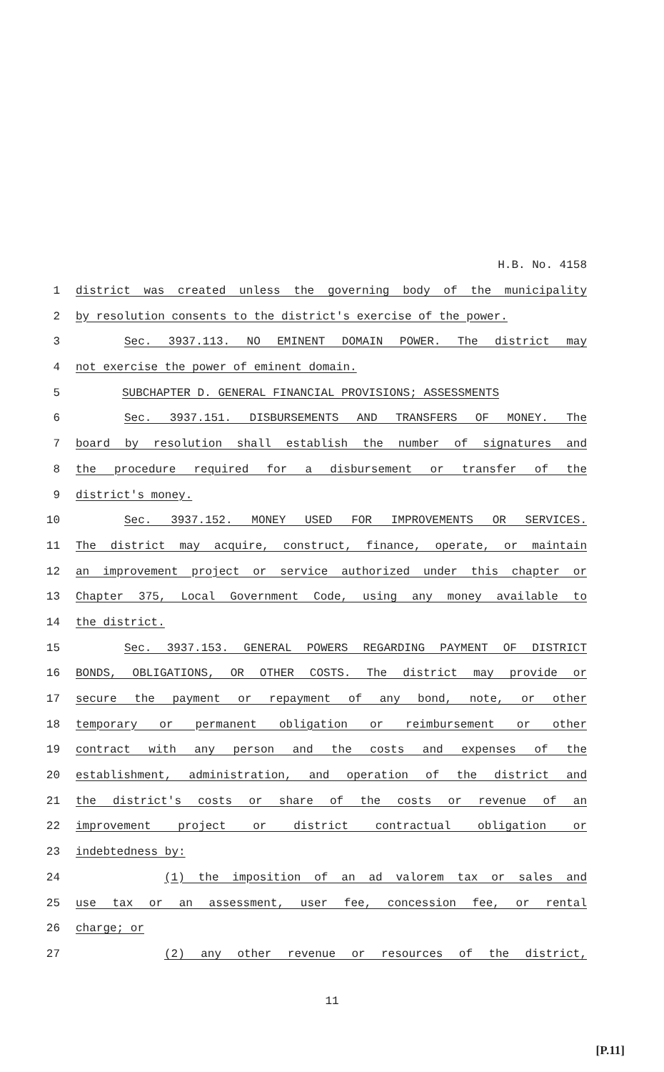H.B. No. 4158
1 district was created unless the governing body of the municipality
2 by resolution consents to the district's exercise of the power.
3 Sec. 3937.113. NO EMINENT DOMAIN POWER. The district may
4 not exercise the power of eminent domain.
5 SUBCHAPTER D. GENERAL FINANCIAL PROVISIONS; ASSESSMENTS
6 Sec. 3937.151. DISBURSEMENTS AND TRANSFERS OF MONEY. The
7 board by resolution shall establish the number of signatures and
8 the procedure required for a disbursement or transfer of the
9 district's money.
10 Sec. 3937.152. MONEY USED FOR IMPROVEMENTS OR SERVICES.
11 The district may acquire, construct, finance, operate, or maintain
12 an improvement project or service authorized under this chapter or
13 Chapter 375, Local Government Code, using any money available to
14 the district.
15 Sec. 3937.153. GENERAL POWERS REGARDING PAYMENT OF DISTRICT
16 BONDS, OBLIGATIONS, OR OTHER COSTS. The district may provide or
17 secure the payment or repayment of any bond, note, or other
18 temporary or permanent obligation or reimbursement or other
19 contract with any person and the costs and expenses of the
20 establishment, administration, and operation of the district and
21 the district's costs or share of the costs or revenue of an
22 improvement project or district contractual obligation or
23 indebtedness by:
24 (1) the imposition of an ad valorem tax or sales and
25 use tax or an assessment, user fee, concession fee, or rental
26 charge; or
27 (2) any other revenue or resources of the district,
11
[P.11]